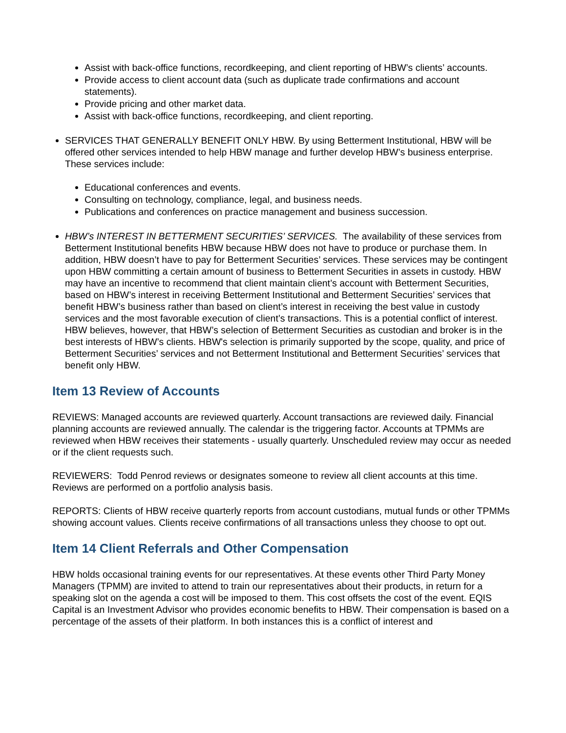Assist with back-office functions, recordkeeping, and client reporting of HBW’s clients’ accounts.
Provide access to client account data (such as duplicate trade confirmations and account statements).
Provide pricing and other market data.
Assist with back-office functions, recordkeeping, and client reporting.
SERVICES THAT GENERALLY BENEFIT ONLY HBW. By using Betterment Institutional, HBW will be offered other services intended to help HBW manage and further develop HBW’s business enterprise. These services include:
Educational conferences and events.
Consulting on technology, compliance, legal, and business needs.
Publications and conferences on practice management and business succession.
HBW’s INTEREST IN BETTERMENT SECURITIES’ SERVICES. The availability of these services from Betterment Institutional benefits HBW because HBW does not have to produce or purchase them. In addition, HBW doesn’t have to pay for Betterment Securities’ services. These services may be contingent upon HBW committing a certain amount of business to Betterment Securities in assets in custody. HBW may have an incentive to recommend that client maintain client’s account with Betterment Securities, based on HBW’s interest in receiving Betterment Institutional and Betterment Securities’ services that benefit HBW’s business rather than based on client’s interest in receiving the best value in custody services and the most favorable execution of client’s transactions. This is a potential conflict of interest. HBW believes, however, that HBW’s selection of Betterment Securities as custodian and broker is in the best interests of HBW’s clients. HBW's selection is primarily supported by the scope, quality, and price of Betterment Securities’ services and not Betterment Institutional and Betterment Securities’ services that benefit only HBW.
Item 13 Review of Accounts
REVIEWS: Managed accounts are reviewed quarterly. Account transactions are reviewed daily. Financial planning accounts are reviewed annually. The calendar is the triggering factor. Accounts at TPMMs are reviewed when HBW receives their statements - usually quarterly. Unscheduled review may occur as needed or if the client requests such.
REVIEWERS: Todd Penrod reviews or designates someone to review all client accounts at this time. Reviews are performed on a portfolio analysis basis.
REPORTS: Clients of HBW receive quarterly reports from account custodians, mutual funds or other TPMMs showing account values. Clients receive confirmations of all transactions unless they choose to opt out.
Item 14 Client Referrals and Other Compensation
HBW holds occasional training events for our representatives. At these events other Third Party Money Managers (TPMM) are invited to attend to train our representatives about their products, in return for a speaking slot on the agenda a cost will be imposed to them. This cost offsets the cost of the event. EQIS Capital is an Investment Advisor who provides economic benefits to HBW. Their compensation is based on a percentage of the assets of their platform. In both instances this is a conflict of interest and